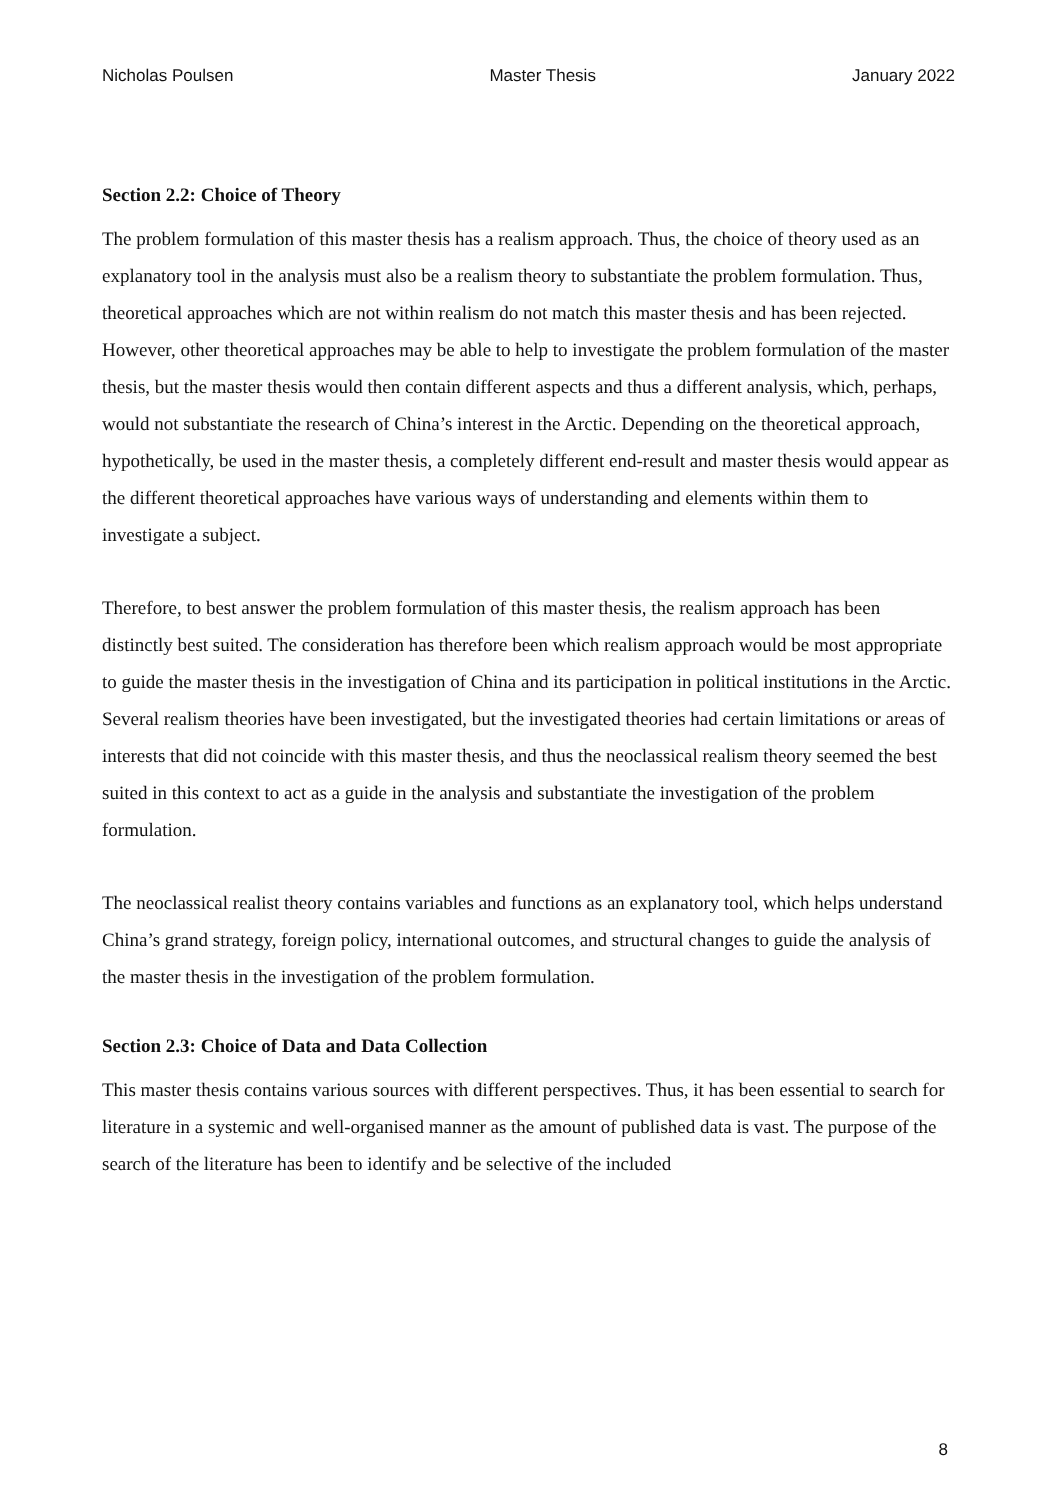Nicholas Poulsen Master Thesis January 2022
Section 2.2: Choice of Theory
The problem formulation of this master thesis has a realism approach. Thus, the choice of theory used as an explanatory tool in the analysis must also be a realism theory to substantiate the problem formulation. Thus, theoretical approaches which are not within realism do not match this master thesis and has been rejected. However, other theoretical approaches may be able to help to investigate the problem formulation of the master thesis, but the master thesis would then contain different aspects and thus a different analysis, which, perhaps, would not substantiate the research of China’s interest in the Arctic. Depending on the theoretical approach, hypothetically, be used in the master thesis, a completely different end-result and master thesis would appear as the different theoretical approaches have various ways of understanding and elements within them to investigate a subject.
Therefore, to best answer the problem formulation of this master thesis, the realism approach has been distinctly best suited. The consideration has therefore been which realism approach would be most appropriate to guide the master thesis in the investigation of China and its participation in political institutions in the Arctic. Several realism theories have been investigated, but the investigated theories had certain limitations or areas of interests that did not coincide with this master thesis, and thus the neoclassical realism theory seemed the best suited in this context to act as a guide in the analysis and substantiate the investigation of the problem formulation.
The neoclassical realist theory contains variables and functions as an explanatory tool, which helps understand China’s grand strategy, foreign policy, international outcomes, and structural changes to guide the analysis of the master thesis in the investigation of the problem formulation.
Section 2.3: Choice of Data and Data Collection
This master thesis contains various sources with different perspectives. Thus, it has been essential to search for literature in a systemic and well-organised manner as the amount of published data is vast. The purpose of the search of the literature has been to identify and be selective of the included
8